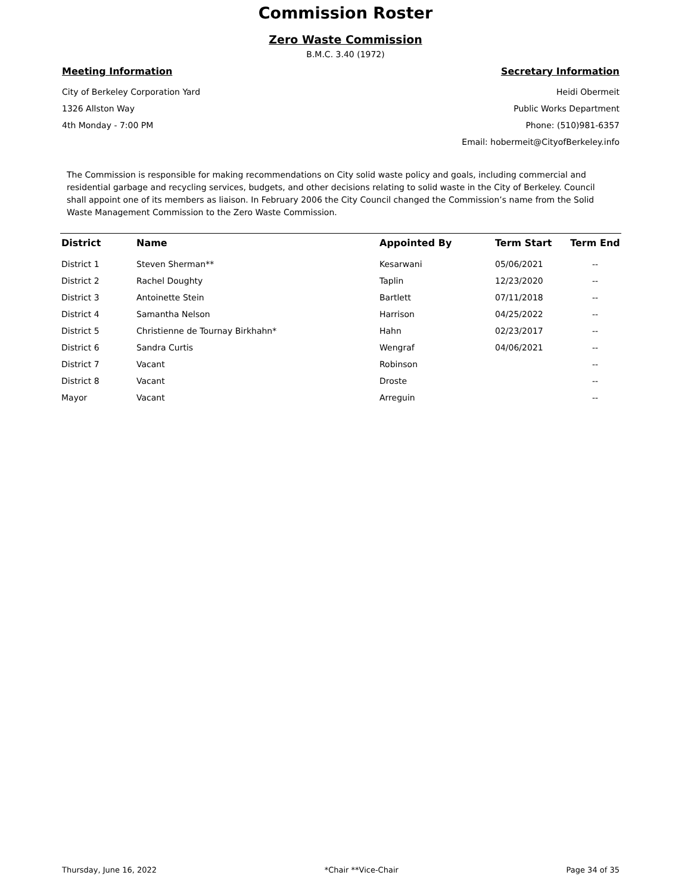Commission Roster
Zero Waste Commission
B.M.C. 3.40 (1972)
Meeting Information
City of Berkeley Corporation Yard
1326 Allston Way
4th Monday - 7:00 PM
Secretary Information
Heidi Obermeit
Public Works Department
Phone: (510)981-6357
Email: hobermeit@CityofBerkeley.info
The Commission is responsible for making recommendations on City solid waste policy and goals, including commercial and residential garbage and recycling services, budgets, and other decisions relating to solid waste in the City of Berkeley. Council shall appoint one of its members as liaison. In February 2006 the City Council changed the Commission’s name from the Solid Waste Management Commission to the Zero Waste Commission.
| District | Name | Appointed By | Term Start | Term End |
| --- | --- | --- | --- | --- |
| District 1 | Steven Sherman** | Kesarwani | 05/06/2021 | -- |
| District 2 | Rachel Doughty | Taplin | 12/23/2020 | -- |
| District 3 | Antoinette Stein | Bartlett | 07/11/2018 | -- |
| District 4 | Samantha Nelson | Harrison | 04/25/2022 | -- |
| District 5 | Christienne de Tournay Birkhahn* | Hahn | 02/23/2017 | -- |
| District 6 | Sandra Curtis | Wengraf | 04/06/2021 | -- |
| District 7 | Vacant | Robinson | | -- |
| District 8 | Vacant | Droste | | -- |
| Mayor | Vacant | Arreguin | | -- |
Thursday, June 16, 2022 *Chair **Vice-Chair Page 34 of 35